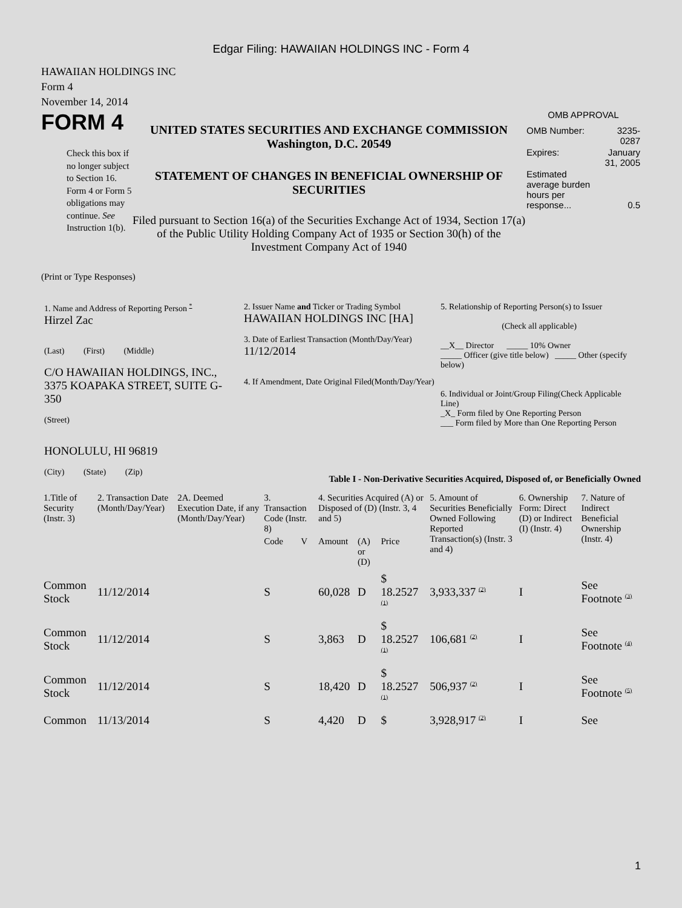Edgar Filing: HAWAIIAN HOLDINGS INC - Form 4
HAWAIIAN HOLDINGS INC
Form 4
November 14, 2014
FORM 4
Check this box if no longer subject to Section 16. Form 4 or Form 5 obligations may continue. See Instruction 1(b).
UNITED STATES SECURITIES AND EXCHANGE COMMISSION
Washington, D.C. 20549
STATEMENT OF CHANGES IN BENEFICIAL OWNERSHIP OF SECURITIES
Filed pursuant to Section 16(a) of the Securities Exchange Act of 1934, Section 17(a) of the Public Utility Holding Company Act of 1935 or Section 30(h) of the Investment Company Act of 1940
OMB APPROVAL
| OMB Number: | 3235-0287 |
| Expires: | January 31, 2005 |
| Estimated average burden hours per response... | 0.5 |
(Print or Type Responses)
| 1. Name and Address of Reporting Person <sup>*</sup> Hirzel Zac (Last) (First) (Middle) C/O HAWAIIAN HOLDINGS, INC., 3375 KOAPAKA STREET, SUITE G-350 (Street) HONOLULU, HI 96819 (City) (State) (Zip) | 2. Issuer Name and Ticker or Trading Symbol HAWAIIAN HOLDINGS INC [HA] 3. Date of Earliest Transaction (Month/Day/Year) 11/12/2014 4. If Amendment, Date Original Filed(Month/Day/Year) | 5. Relationship of Reporting Person(s) to Issuer (Check all applicable) __X__ Director _____ 10% Owner _____ Officer (give title below) _____ Other (specify below) 6. Individual or Joint/Group Filing(Check Applicable Line) _X_ Form filed by One Reporting Person ___ Form filed by More than One Reporting Person |
Table I - Non-Derivative Securities Acquired, Disposed of, or Beneficially Owned
| 1.Title of Security (Instr. 3) | 2. Transaction Date (Month/Day/Year) | 2A. Deemed Execution Date, if any (Month/Day/Year) | 3. Transaction Code (Instr. 8) | | 4. Securities Acquired (A) or Disposed of (D) (Instr. 3, 4 and 5) | | | 5. Amount of Securities Beneficially Owned Following Reported Transaction(s) (Instr. 3 and 4) | 6. Ownership Form: Direct (D) or Indirect (I) (Instr. 4) | 7. Nature of Indirect Beneficial Ownership (Instr. 4) |
| --- | --- | --- | --- | --- | --- | --- | --- | --- | --- | --- |
| | | | Code | V | Amount | (A) or (D) | Price | | | |
| Common Stock | 11/12/2014 | | S | | 60,028 | D | $ 18.2527 <sup>(1)</sup> | 3,933,337 <sup>(2)</sup> | I | See Footnote <sup>(3)</sup> |
| Common Stock | 11/12/2014 | | S | | 3,863 | D | $ 18.2527 <sup>(1)</sup> | 106,681 <sup>(2)</sup> | I | See Footnote <sup>(4)</sup> |
| Common Stock | 11/12/2014 | | S | | 18,420 | D | $ 18.2527 <sup>(1)</sup> | 506,937 <sup>(2)</sup> | I | See Footnote <sup>(5)</sup> |
| Common | 11/13/2014 | | S | | 4,420 | D | $ | 3,928,917 <sup>(2)</sup> | I | See |
1